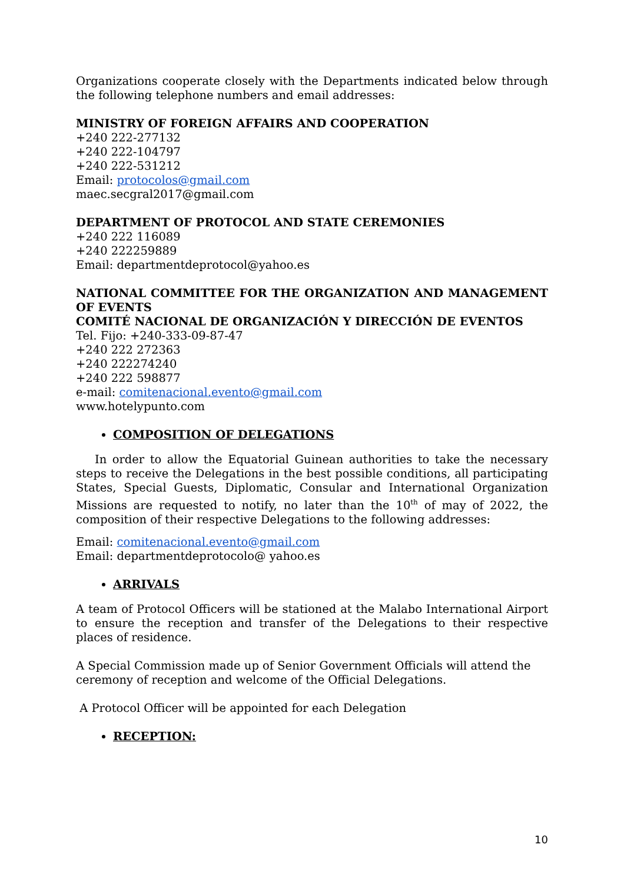Organizations cooperate closely with the Departments indicated below through the following telephone numbers and email addresses:
MINISTRY OF FOREIGN AFFAIRS AND COOPERATION
+240 222-277132
+240 222-104797
+240 222-531212
Email: protocolos@gmail.com
maec.secgral2017@gmail.com
DEPARTMENT OF PROTOCOL AND STATE CEREMONIES
+240 222 116089
+240 222259889
Email: departmentdeprotocol@yahoo.es
NATIONAL COMMITTEE FOR THE ORGANIZATION AND MANAGEMENT OF EVENTS
COMITÉ NACIONAL DE ORGANIZACIÓN Y DIRECCIÓN DE EVENTOS
Tel. Fijo: +240-333-09-87-47
+240 222 272363
+240 222274240
+240 222 598877
e-mail: comitenacional.evento@gmail.com
www.hotelypunto.com
COMPOSITION OF DELEGATIONS
In order to allow the Equatorial Guinean authorities to take the necessary steps to receive the Delegations in the best possible conditions, all participating States, Special Guests, Diplomatic, Consular and International Organization Missions are requested to notify, no later than the 10<sup>th</sup> of may of 2022, the composition of their respective Delegations to the following addresses:
Email: comitenacional.evento@gmail.com
Email: departmentdeprotocolo@ yahoo.es
ARRIVALS
A team of Protocol Officers will be stationed at the Malabo International Airport to ensure the reception and transfer of the Delegations to their respective places of residence.
A Special Commission made up of Senior Government Officials will attend the ceremony of reception and welcome of the Official Delegations.
A Protocol Officer will be appointed for each Delegation
RECEPTION:
10